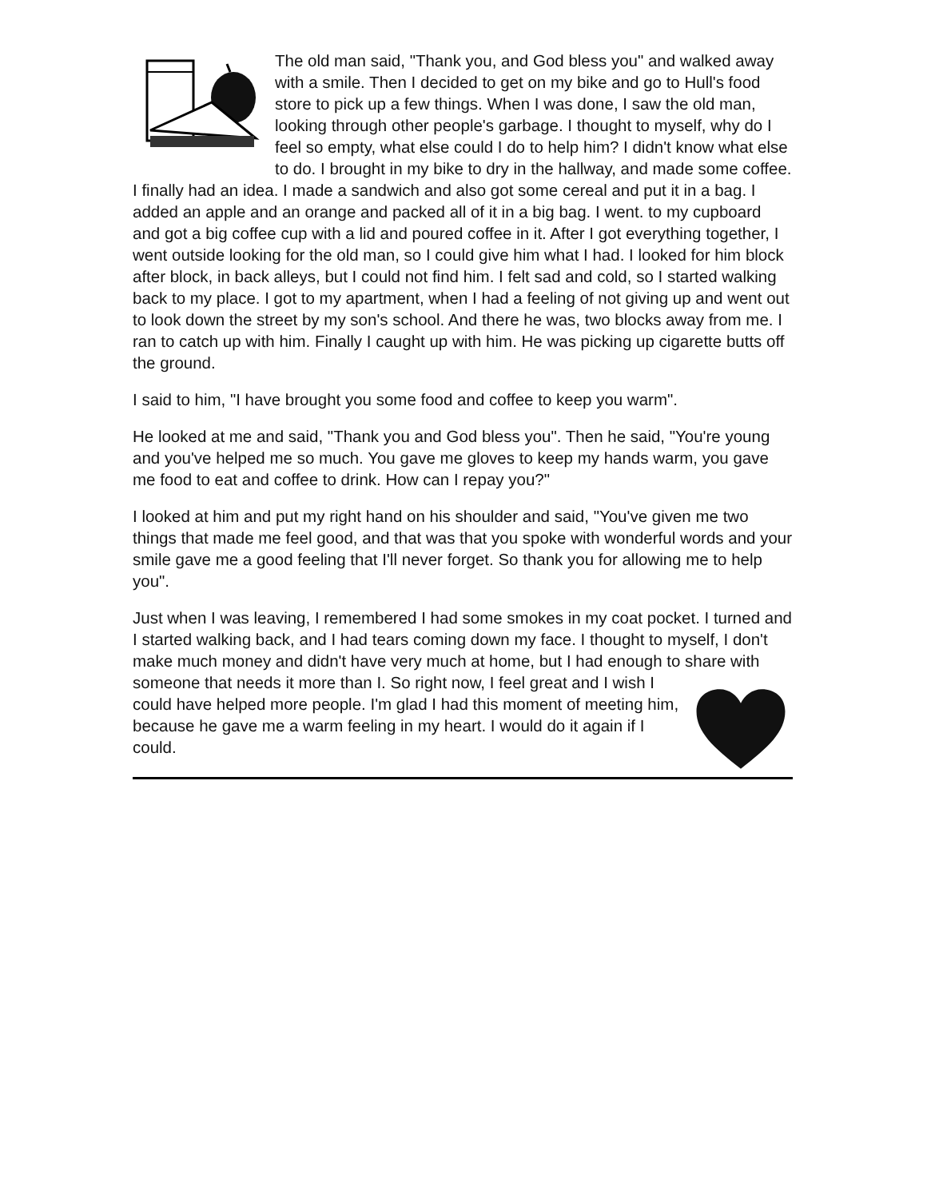The old man said, "Thank you, and God bless you" and walked away with a smile. Then I decided to get on my bike and go to Hull's food store to pick up a few things. When I was done, I saw the old man, looking through other people's garbage. I thought to myself, why do I feel so empty, what else could I do to help him? I didn't know what else to do. I brought in my bike to dry in the hallway, and made some coffee. I finally had an idea. I made a sandwich and also got some cereal and put it in a bag. I added an apple and an orange and packed all of it in a big bag. I went. to my cupboard and got a big coffee cup with a lid and poured coffee in it. After I got everything together, I went outside looking for the old man, so I could give him what I had. I looked for him block after block, in back alleys, but I could not find him. I felt sad and cold, so I started walking back to my place. I got to my apartment, when I had a feeling of not giving up and went out to look down the street by my son's school. And there he was, two blocks away from me. I ran to catch up with him. Finally I caught up with him. He was picking up cigarette butts off the ground.
I said to him, "I have brought you some food and coffee to keep you warm".
He looked at me and said, "Thank you and God bless you". Then he said, "You're young and you've helped me so much. You gave me gloves to keep my hands warm, you gave me food to eat and coffee to drink. How can I repay you?"
I looked at him and put my right hand on his shoulder and said, "You've given me two things that made me feel good, and that was that you spoke with wonderful words and your smile gave me a good feeling that I'll never forget. So thank you for allowing me to help you".
Just when I was leaving, I remembered I had some smokes in my coat pocket. I turned and I started walking back, and I had tears coming down my face. I thought to myself, I don't make much money and didn't have very much at home, but I had enough to share with someone that needs it more than I. So right now, I feel great and I wish I could have helped more people. I'm glad I had this moment of meeting him, because he gave me a warm feeling in my heart. I would do it again if I could.